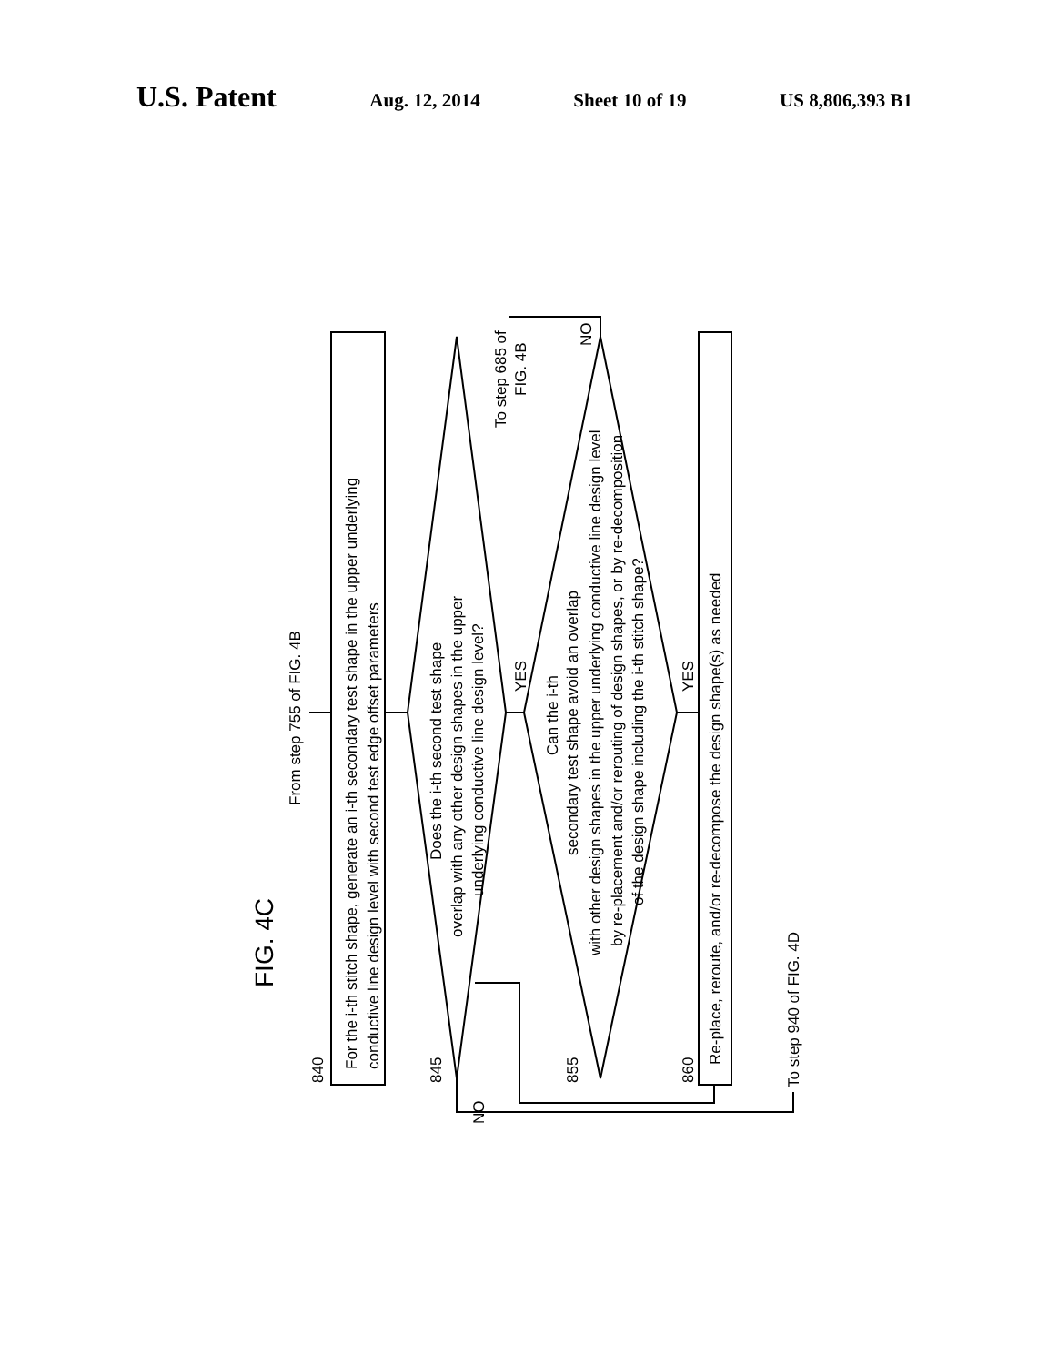U.S. Patent Aug. 12, 2014 Sheet 10 of 19 US 8,806,393 B1
FIG. 4C
From step 755 of FIG. 4B
For the i-th stitch shape, generate an i-th secondary test shape in the upper underlying
conductive line design level with second test edge offset parameters
840
Does the i-th second test shape
overlap with any other design shapes in the upper
underlying conductive line design level?
845
NO
YES
To step 685 of
FIG. 4B
NO
Can the i-th
secondary test shape avoid an overlap
with other design shapes in the upper underlying conductive line design level
by re-placement and/or rerouting of design shapes, or by re-decomposition
of the design shape including the i-th stitch shape?
855
YES
Re-place, reroute, and/or re-decompose the design shape(s) as needed
860
To step 940 of FIG. 4D